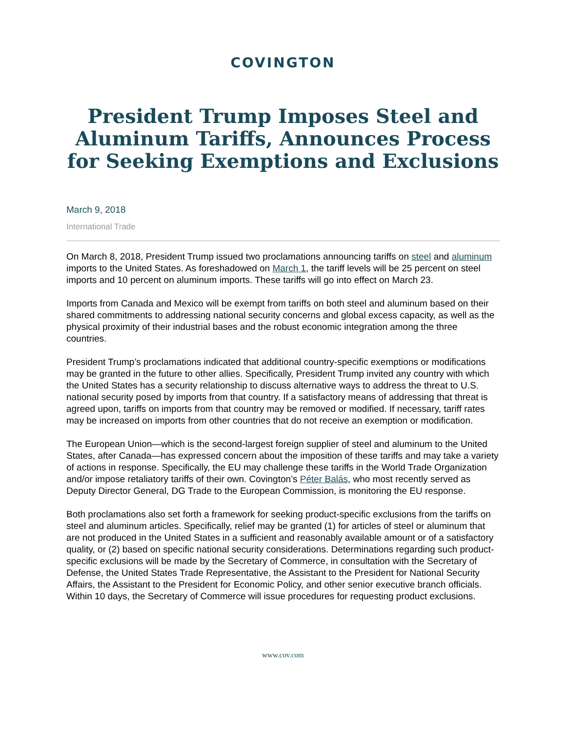COVINGTON
President Trump Imposes Steel and Aluminum Tariffs, Announces Process for Seeking Exemptions and Exclusions
March 9, 2018
International Trade
On March 8, 2018, President Trump issued two proclamations announcing tariffs on steel and aluminum imports to the United States. As foreshadowed on March 1, the tariff levels will be 25 percent on steel imports and 10 percent on aluminum imports. These tariffs will go into effect on March 23.
Imports from Canada and Mexico will be exempt from tariffs on both steel and aluminum based on their shared commitments to addressing national security concerns and global excess capacity, as well as the physical proximity of their industrial bases and the robust economic integration among the three countries.
President Trump’s proclamations indicated that additional country-specific exemptions or modifications may be granted in the future to other allies. Specifically, President Trump invited any country with which the United States has a security relationship to discuss alternative ways to address the threat to U.S. national security posed by imports from that country. If a satisfactory means of addressing that threat is agreed upon, tariffs on imports from that country may be removed or modified. If necessary, tariff rates may be increased on imports from other countries that do not receive an exemption or modification.
The European Union—which is the second-largest foreign supplier of steel and aluminum to the United States, after Canada—has expressed concern about the imposition of these tariffs and may take a variety of actions in response. Specifically, the EU may challenge these tariffs in the World Trade Organization and/or impose retaliatory tariffs of their own. Covington’s Péter Balás, who most recently served as Deputy Director General, DG Trade to the European Commission, is monitoring the EU response.
Both proclamations also set forth a framework for seeking product-specific exclusions from the tariffs on steel and aluminum articles. Specifically, relief may be granted (1) for articles of steel or aluminum that are not produced in the United States in a sufficient and reasonably available amount or of a satisfactory quality, or (2) based on specific national security considerations. Determinations regarding such product-specific exclusions will be made by the Secretary of Commerce, in consultation with the Secretary of Defense, the United States Trade Representative, the Assistant to the President for National Security Affairs, the Assistant to the President for Economic Policy, and other senior executive branch officials. Within 10 days, the Secretary of Commerce will issue procedures for requesting product exclusions.
www.cov.com